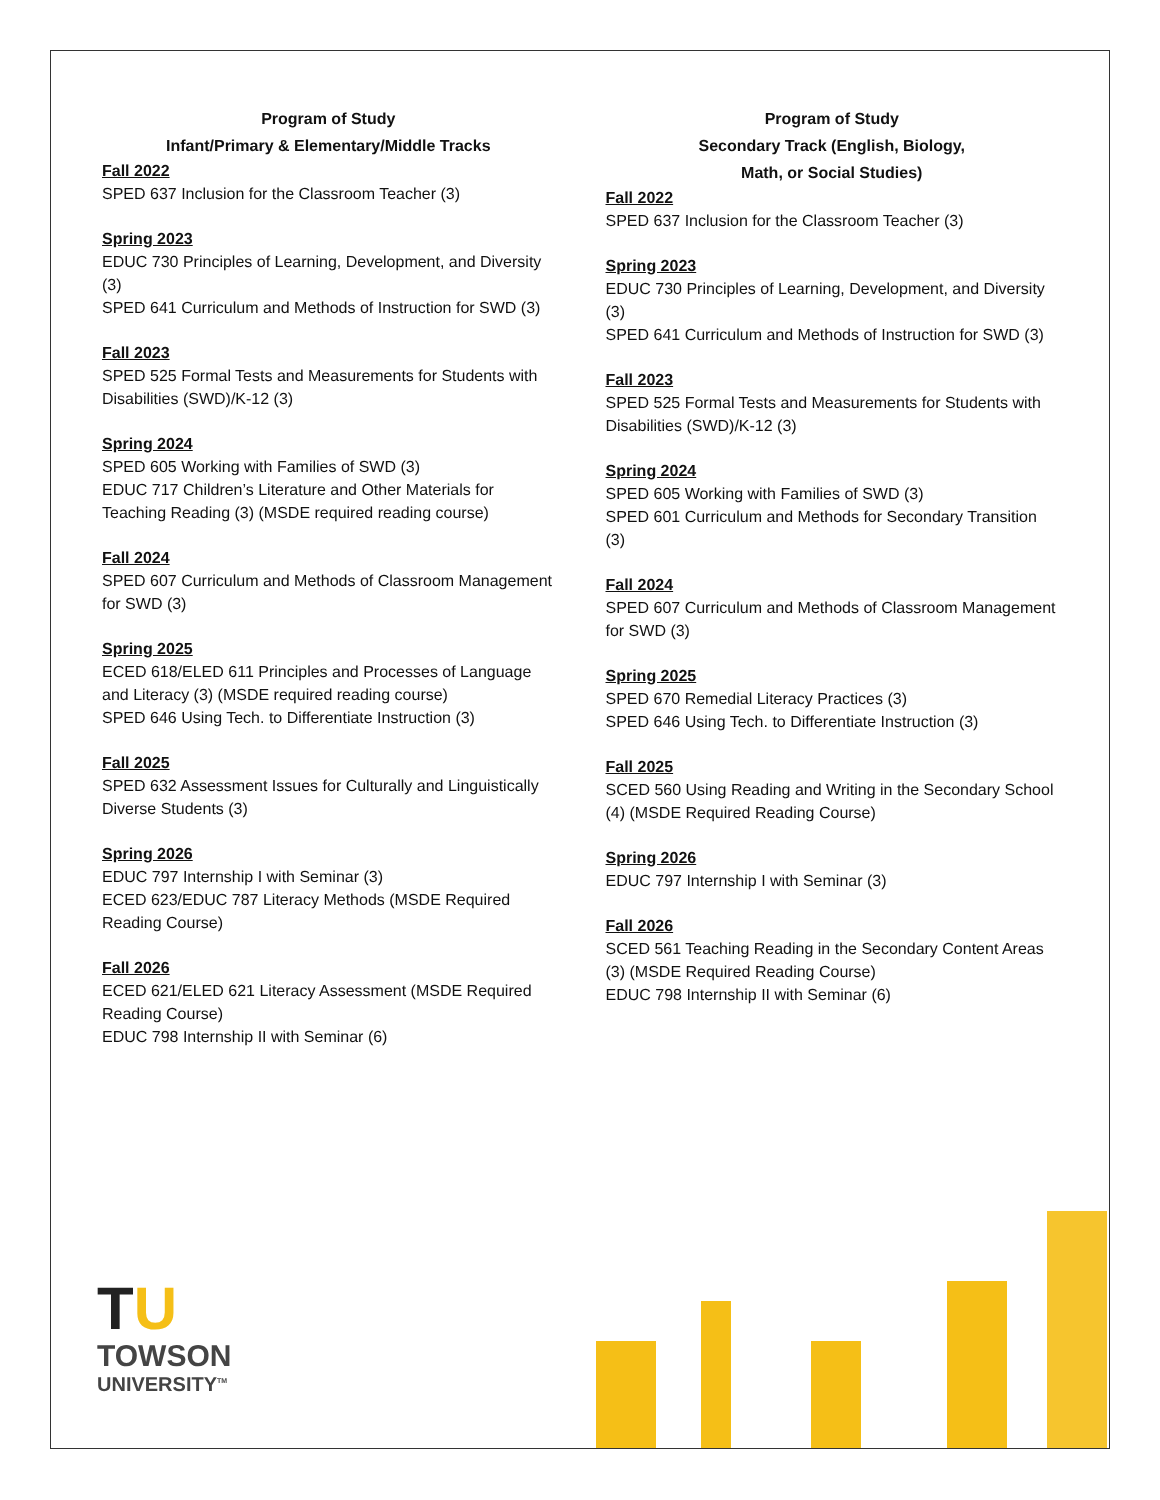Program of Study
Infant/Primary & Elementary/Middle Tracks
Fall 2022
SPED 637 Inclusion for the Classroom Teacher (3)
Spring 2023
EDUC 730 Principles of Learning, Development, and Diversity (3)
SPED 641 Curriculum and Methods of Instruction for SWD (3)
Fall 2023
SPED 525 Formal Tests and Measurements for Students with Disabilities (SWD)/K-12 (3)
Spring 2024
SPED 605 Working with Families of SWD (3)
EDUC 717 Children’s Literature and Other Materials for Teaching Reading (3) (MSDE required reading course)
Fall 2024
SPED 607 Curriculum and Methods of Classroom Management for SWD (3)
Spring 2025
ECED 618/ELED 611 Principles and Processes of Language and Literacy (3) (MSDE required reading course)
SPED 646 Using Tech. to Differentiate Instruction (3)
Fall 2025
SPED 632 Assessment Issues for Culturally and Linguistically Diverse Students (3)
Spring 2026
EDUC 797 Internship I with Seminar (3)
ECED 623/EDUC 787 Literacy Methods (MSDE Required Reading Course)
Fall 2026
ECED 621/ELED 621 Literacy Assessment (MSDE Required Reading Course)
EDUC 798 Internship II with Seminar (6)
Program of Study
Secondary Track (English, Biology,
Math, or Social Studies)
Fall 2022
SPED 637 Inclusion for the Classroom Teacher (3)
Spring 2023
EDUC 730 Principles of Learning, Development, and Diversity (3)
SPED 641 Curriculum and Methods of Instruction for SWD (3)
Fall 2023
SPED 525 Formal Tests and Measurements for Students with Disabilities (SWD)/K-12 (3)
Spring 2024
SPED 605 Working with Families of SWD (3)
SPED 601 Curriculum and Methods for Secondary Transition (3)
Fall 2024
SPED 607 Curriculum and Methods of Classroom Management for SWD (3)
Spring 2025
SPED 670 Remedial Literacy Practices (3)
SPED 646 Using Tech. to Differentiate Instruction (3)
Fall 2025
SCED 560 Using Reading and Writing in the Secondary School (4) (MSDE Required Reading Course)
Spring 2026
EDUC 797 Internship I with Seminar (3)
Fall 2026
SCED 561 Teaching Reading in the Secondary Content Areas (3) (MSDE Required Reading Course)
EDUC 798 Internship II with Seminar (6)
TU
TOWSON
UNIVERSITY<sup>TM</sup>